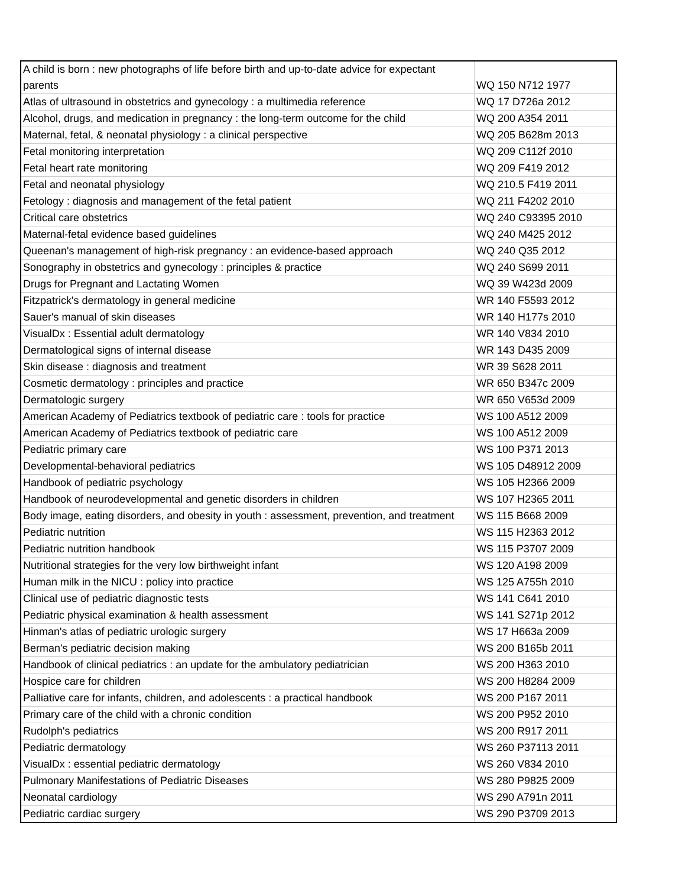| A child is born : new photographs of life before birth and up-to-date advice for expectant parents | WQ 150 N712 1977 |
| Atlas of ultrasound in obstetrics and gynecology : a multimedia reference | WQ 17 D726a 2012 |
| Alcohol, drugs, and medication in pregnancy : the long-term outcome for the child | WQ 200 A354 2011 |
| Maternal, fetal, & neonatal physiology : a clinical perspective | WQ 205 B628m 2013 |
| Fetal monitoring interpretation | WQ 209 C112f 2010 |
| Fetal heart rate monitoring | WQ 209 F419 2012 |
| Fetal and neonatal physiology | WQ 210.5 F419 2011 |
| Fetology : diagnosis and management of the fetal patient | WQ 211 F4202 2010 |
| Critical care obstetrics | WQ 240 C93395 2010 |
| Maternal-fetal evidence based guidelines | WQ 240 M425 2012 |
| Queenan's management of high-risk pregnancy : an evidence-based approach | WQ 240 Q35 2012 |
| Sonography in obstetrics and gynecology : principles & practice | WQ 240 S699 2011 |
| Drugs for Pregnant and Lactating Women | WQ 39 W423d 2009 |
| Fitzpatrick's dermatology in general medicine | WR 140 F5593 2012 |
| Sauer's manual of skin diseases | WR 140 H177s 2010 |
| VisualDx : Essential adult dermatology | WR 140 V834 2010 |
| Dermatological signs of internal disease | WR 143 D435 2009 |
| Skin disease : diagnosis and treatment | WR 39 S628 2011 |
| Cosmetic dermatology : principles and practice | WR 650 B347c 2009 |
| Dermatologic surgery | WR 650 V653d 2009 |
| American Academy of Pediatrics textbook of pediatric care : tools for practice | WS 100 A512 2009 |
| American Academy of Pediatrics textbook of pediatric care | WS 100 A512 2009 |
| Pediatric primary care | WS 100 P371 2013 |
| Developmental-behavioral pediatrics | WS 105 D48912 2009 |
| Handbook of pediatric psychology | WS 105 H2366 2009 |
| Handbook of neurodevelopmental and genetic disorders in children | WS 107 H2365 2011 |
| Body image, eating disorders, and obesity in youth : assessment, prevention, and treatment | WS 115 B668 2009 |
| Pediatric nutrition | WS 115 H2363 2012 |
| Pediatric nutrition handbook | WS 115 P3707 2009 |
| Nutritional strategies for the very low birthweight infant | WS 120 A198 2009 |
| Human milk in the NICU : policy into practice | WS 125 A755h 2010 |
| Clinical use of pediatric diagnostic tests | WS 141 C641 2010 |
| Pediatric physical examination & health assessment | WS 141 S271p 2012 |
| Hinman's atlas of pediatric urologic surgery | WS 17 H663a 2009 |
| Berman's pediatric decision making | WS 200 B165b 2011 |
| Handbook of clinical pediatrics : an update for the ambulatory pediatrician | WS 200 H363 2010 |
| Hospice care for children | WS 200 H8284 2009 |
| Palliative care for infants, children, and adolescents : a practical handbook | WS 200 P167 2011 |
| Primary care of the child with a chronic condition | WS 200 P952 2010 |
| Rudolph's pediatrics | WS 200 R917 2011 |
| Pediatric dermatology | WS 260 P37113 2011 |
| VisualDx : essential pediatric dermatology | WS 260 V834 2010 |
| Pulmonary Manifestations of Pediatric Diseases | WS 280 P9825 2009 |
| Neonatal cardiology | WS 290 A791n 2011 |
| Pediatric cardiac surgery | WS 290 P3709 2013 |